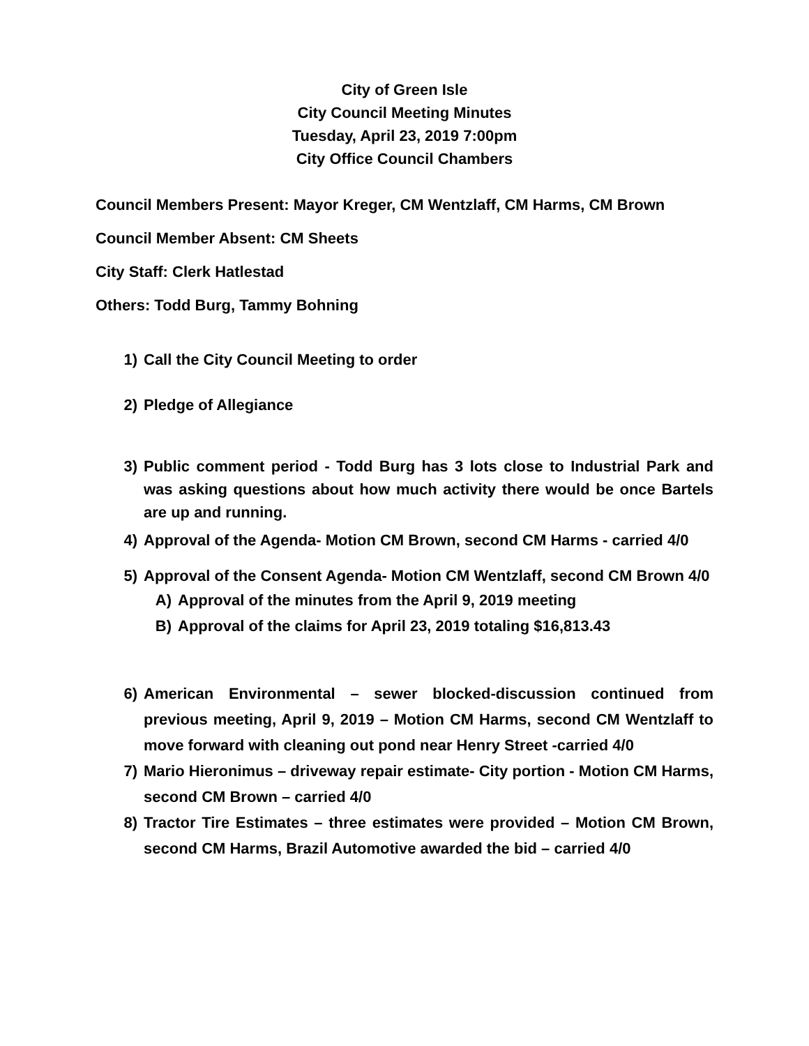City of Green Isle
City Council Meeting Minutes
Tuesday, April 23, 2019 7:00pm
City Office Council Chambers
Council Members Present: Mayor Kreger, CM Wentzlaff, CM Harms, CM Brown
Council Member Absent: CM Sheets
City Staff: Clerk Hatlestad
Others: Todd Burg, Tammy Bohning
1) Call the City Council Meeting to order
2) Pledge of Allegiance
3) Public comment period - Todd Burg has 3 lots close to Industrial Park and was asking questions about how much activity there would be once Bartels are up and running.
4) Approval of the Agenda- Motion CM Brown, second CM Harms - carried 4/0
5) Approval of the Consent Agenda- Motion CM Wentzlaff, second CM Brown 4/0
A) Approval of the minutes from the April 9, 2019 meeting
B) Approval of the claims for April 23, 2019 totaling $16,813.43
6) American Environmental – sewer blocked-discussion continued from previous meeting, April 9, 2019 – Motion CM Harms, second CM Wentzlaff to move forward with cleaning out pond near Henry Street -carried 4/0
7) Mario Hieronimus – driveway repair estimate- City portion - Motion CM Harms, second CM Brown – carried 4/0
8) Tractor Tire Estimates – three estimates were provided – Motion CM Brown, second CM Harms, Brazil Automotive awarded the bid – carried 4/0